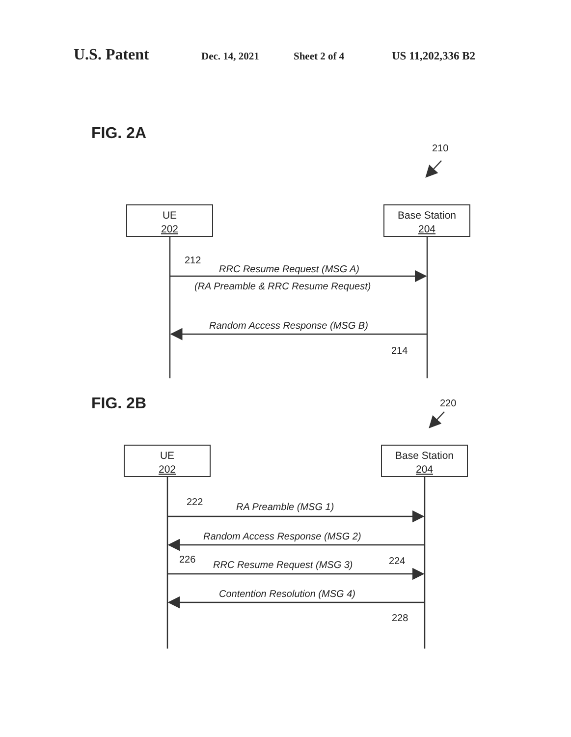U.S. Patent Dec. 14, 2021 Sheet 2 of 4 US 11,202,336 B2
FIG. 2A
210
UE
202
Base Station
204
212
RRC Resume Request (MSG A)
(RA Preamble & RRC Resume Request)
Random Access Response (MSG B)
214
FIG. 2B 220
UE
202
Base Station
204
222 RA Preamble (MSG 1)
Random Access Response (MSG 2)
226 RRC Resume Request (MSG 3) 224
Contention Resolution (MSG 4)
228